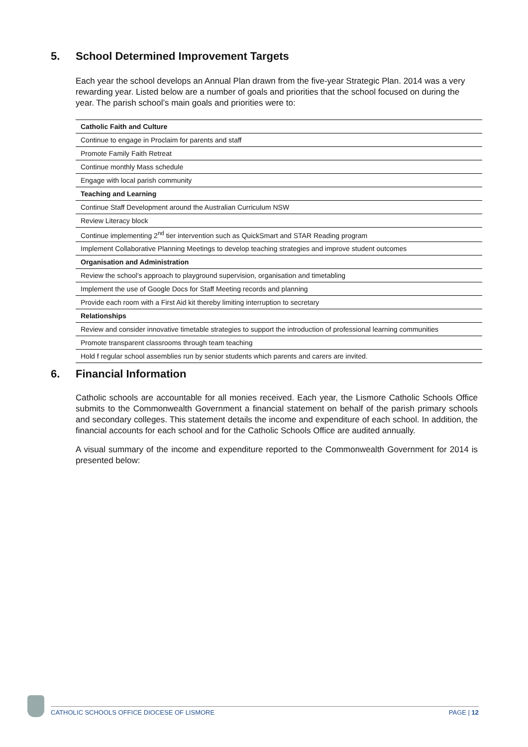5. School Determined Improvement Targets
Each year the school develops an Annual Plan drawn from the five-year Strategic Plan. 2014 was a very rewarding year. Listed below are a number of goals and priorities that the school focused on during the year. The parish school’s main goals and priorities were to:
| Catholic Faith and Culture |
| --- |
| Continue to engage in Proclaim for parents and staff |
| Promote Family Faith Retreat |
| Continue monthly Mass schedule |
| Engage with local parish community |
| Teaching and Learning |
| Continue Staff Development around the Australian Curriculum NSW |
| Review Literacy block |
| Continue implementing 2<sup>nd</sup> tier intervention such as QuickSmart and STAR Reading program |
| Implement Collaborative Planning Meetings to develop teaching strategies and improve student outcomes |
| Organisation and Administration |
| Review the school’s approach to playground supervision, organisation and timetabling |
| Implement the use of Google Docs for Staff Meeting records and planning |
| Provide each room with a First Aid kit thereby limiting interruption to secretary |
| Relationships |
| Review and consider innovative timetable strategies to support the introduction of professional learning communities |
| Promote transparent classrooms through team teaching |
| Hold f regular school assemblies run by senior students which parents and carers are invited. |
6. Financial Information
Catholic schools are accountable for all monies received. Each year, the Lismore Catholic Schools Office submits to the Commonwealth Government a financial statement on behalf of the parish primary schools and secondary colleges. This statement details the income and expenditure of each school. In addition, the financial accounts for each school and for the Catholic Schools Office are audited annually.
A visual summary of the income and expenditure reported to the Commonwealth Government for 2014 is presented below:
CATHOLIC SCHOOLS OFFICE DIOCESE OF LISMORE PAGE | 12